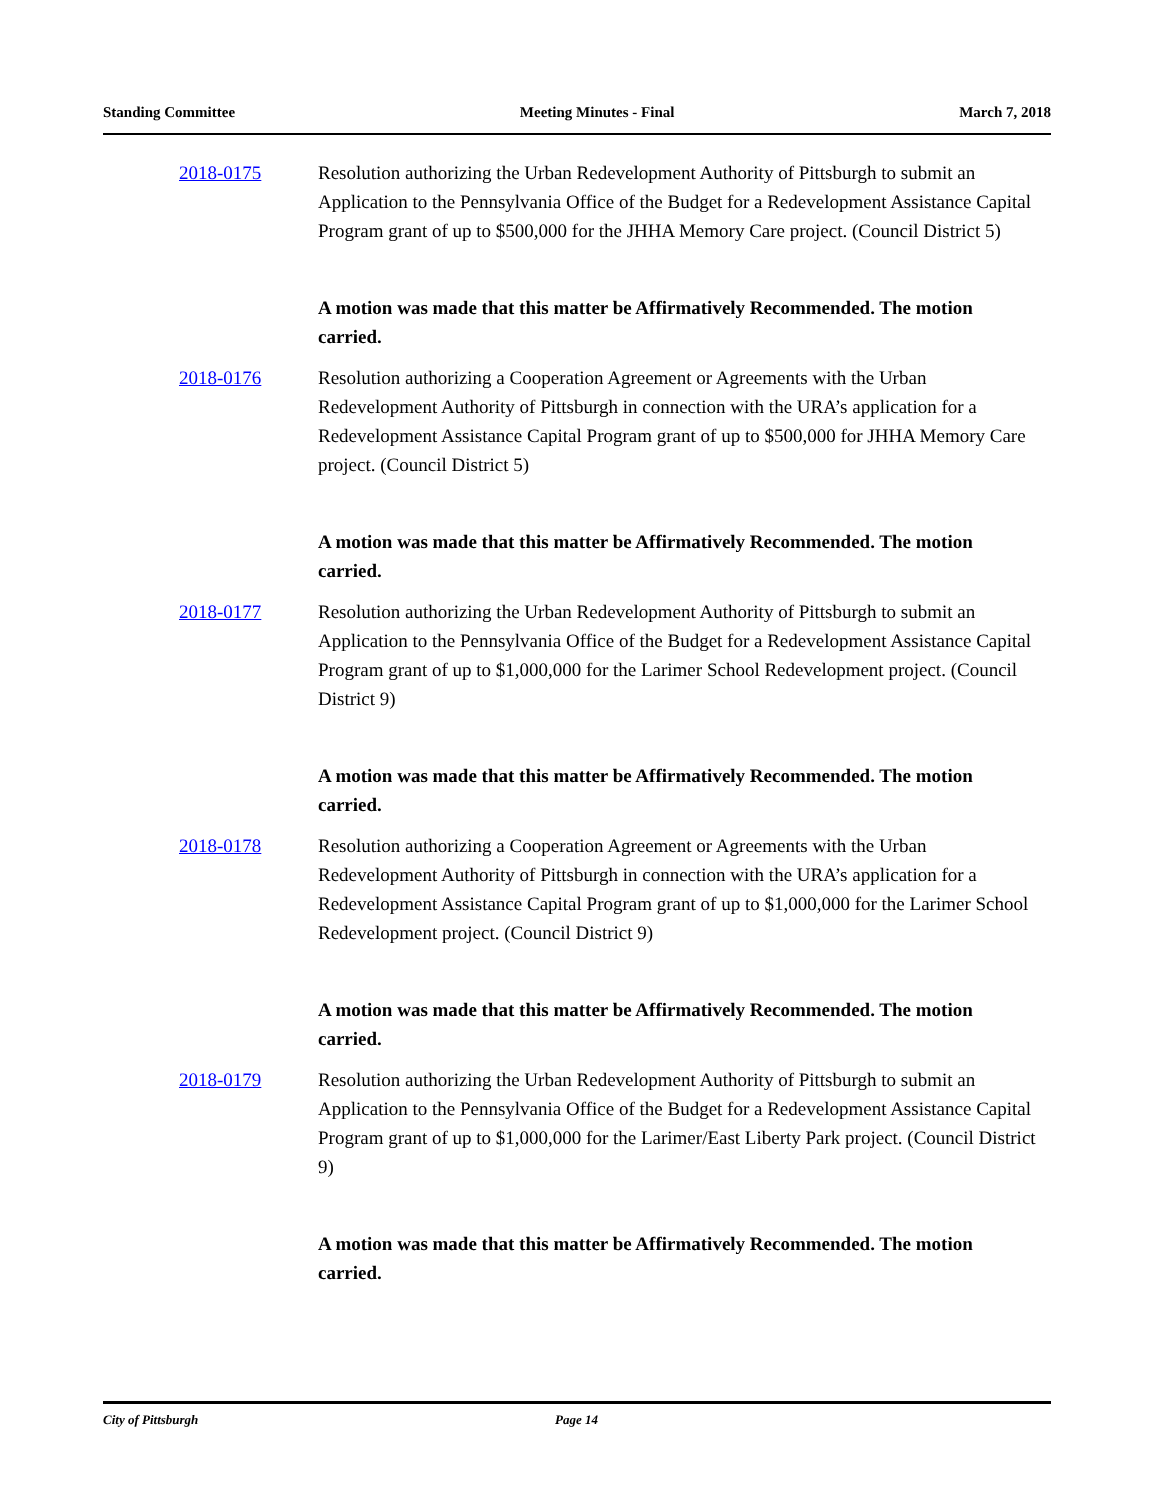Standing Committee Meeting Minutes - Final March 7, 2018
2018-0175 Resolution authorizing the Urban Redevelopment Authority of Pittsburgh to submit an Application to the Pennsylvania Office of the Budget for a Redevelopment Assistance Capital Program grant of up to $500,000 for the JHHA Memory Care project. (Council District 5)
A motion was made that this matter be Affirmatively Recommended. The motion carried.
2018-0176 Resolution authorizing a Cooperation Agreement or Agreements with the Urban Redevelopment Authority of Pittsburgh in connection with the URA’s application for a Redevelopment Assistance Capital Program grant of up to $500,000 for JHHA Memory Care project. (Council District 5)
A motion was made that this matter be Affirmatively Recommended. The motion carried.
2018-0177 Resolution authorizing the Urban Redevelopment Authority of Pittsburgh to submit an Application to the Pennsylvania Office of the Budget for a Redevelopment Assistance Capital Program grant of up to $1,000,000 for the Larimer School Redevelopment project. (Council District 9)
A motion was made that this matter be Affirmatively Recommended. The motion carried.
2018-0178 Resolution authorizing a Cooperation Agreement or Agreements with the Urban Redevelopment Authority of Pittsburgh in connection with the URA’s application for a Redevelopment Assistance Capital Program grant of up to $1,000,000 for the Larimer School Redevelopment project. (Council District 9)
A motion was made that this matter be Affirmatively Recommended. The motion carried.
2018-0179 Resolution authorizing the Urban Redevelopment Authority of Pittsburgh to submit an Application to the Pennsylvania Office of the Budget for a Redevelopment Assistance Capital Program grant of up to $1,000,000 for the Larimer/East Liberty Park project. (Council District 9)
A motion was made that this matter be Affirmatively Recommended. The motion carried.
City of Pittsburgh Page 14